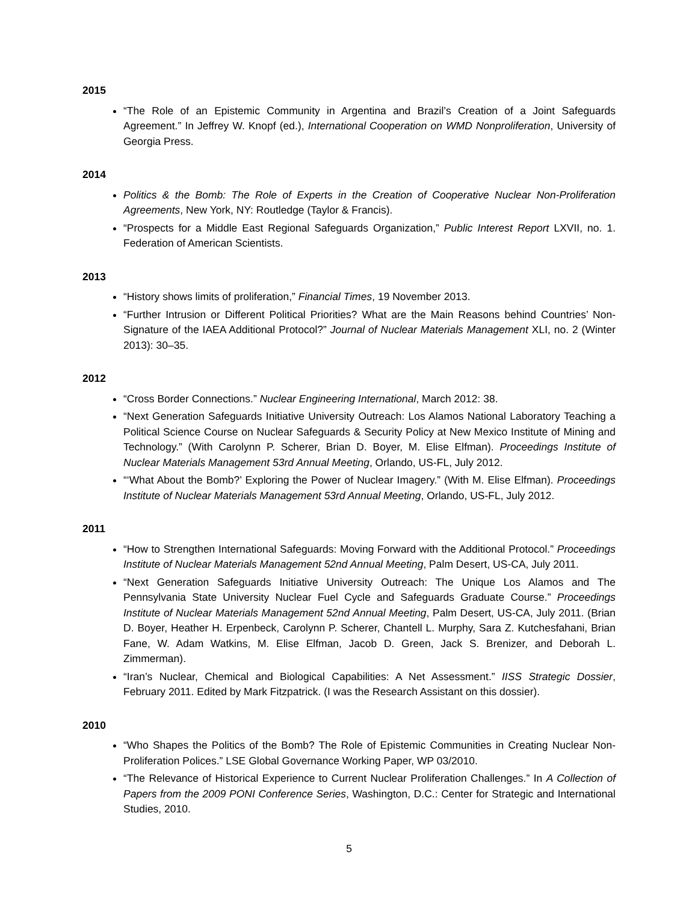2015
“The Role of an Epistemic Community in Argentina and Brazil’s Creation of a Joint Safeguards Agreement.” In Jeffrey W. Knopf (ed.), International Cooperation on WMD Nonproliferation, University of Georgia Press.
2014
Politics & the Bomb: The Role of Experts in the Creation of Cooperative Nuclear Non-Proliferation Agreements, New York, NY: Routledge (Taylor & Francis).
“Prospects for a Middle East Regional Safeguards Organization,” Public Interest Report LXVII, no. 1. Federation of American Scientists.
2013
“History shows limits of proliferation,” Financial Times, 19 November 2013.
“Further Intrusion or Different Political Priorities? What are the Main Reasons behind Countries’ Non-Signature of the IAEA Additional Protocol?” Journal of Nuclear Materials Management XLI, no. 2 (Winter 2013): 30–35.
2012
“Cross Border Connections.” Nuclear Engineering International, March 2012: 38.
“Next Generation Safeguards Initiative University Outreach: Los Alamos National Laboratory Teaching a Political Science Course on Nuclear Safeguards & Security Policy at New Mexico Institute of Mining and Technology.” (With Carolynn P. Scherer, Brian D. Boyer, M. Elise Elfman). Proceedings Institute of Nuclear Materials Management 53rd Annual Meeting, Orlando, US-FL, July 2012.
“‘What About the Bomb?’ Exploring the Power of Nuclear Imagery.” (With M. Elise Elfman). Proceedings Institute of Nuclear Materials Management 53rd Annual Meeting, Orlando, US-FL, July 2012.
2011
“How to Strengthen International Safeguards: Moving Forward with the Additional Protocol.” Proceedings Institute of Nuclear Materials Management 52nd Annual Meeting, Palm Desert, US-CA, July 2011.
“Next Generation Safeguards Initiative University Outreach: The Unique Los Alamos and The Pennsylvania State University Nuclear Fuel Cycle and Safeguards Graduate Course.” Proceedings Institute of Nuclear Materials Management 52nd Annual Meeting, Palm Desert, US-CA, July 2011. (Brian D. Boyer, Heather H. Erpenbeck, Carolynn P. Scherer, Chantell L. Murphy, Sara Z. Kutchesfahani, Brian Fane, W. Adam Watkins, M. Elise Elfman, Jacob D. Green, Jack S. Brenizer, and Deborah L. Zimmerman).
“Iran’s Nuclear, Chemical and Biological Capabilities: A Net Assessment.” IISS Strategic Dossier, February 2011. Edited by Mark Fitzpatrick. (I was the Research Assistant on this dossier).
2010
“Who Shapes the Politics of the Bomb? The Role of Epistemic Communities in Creating Nuclear Non-Proliferation Polices.” LSE Global Governance Working Paper, WP 03/2010.
“The Relevance of Historical Experience to Current Nuclear Proliferation Challenges.” In A Collection of Papers from the 2009 PONI Conference Series, Washington, D.C.: Center for Strategic and International Studies, 2010.
5